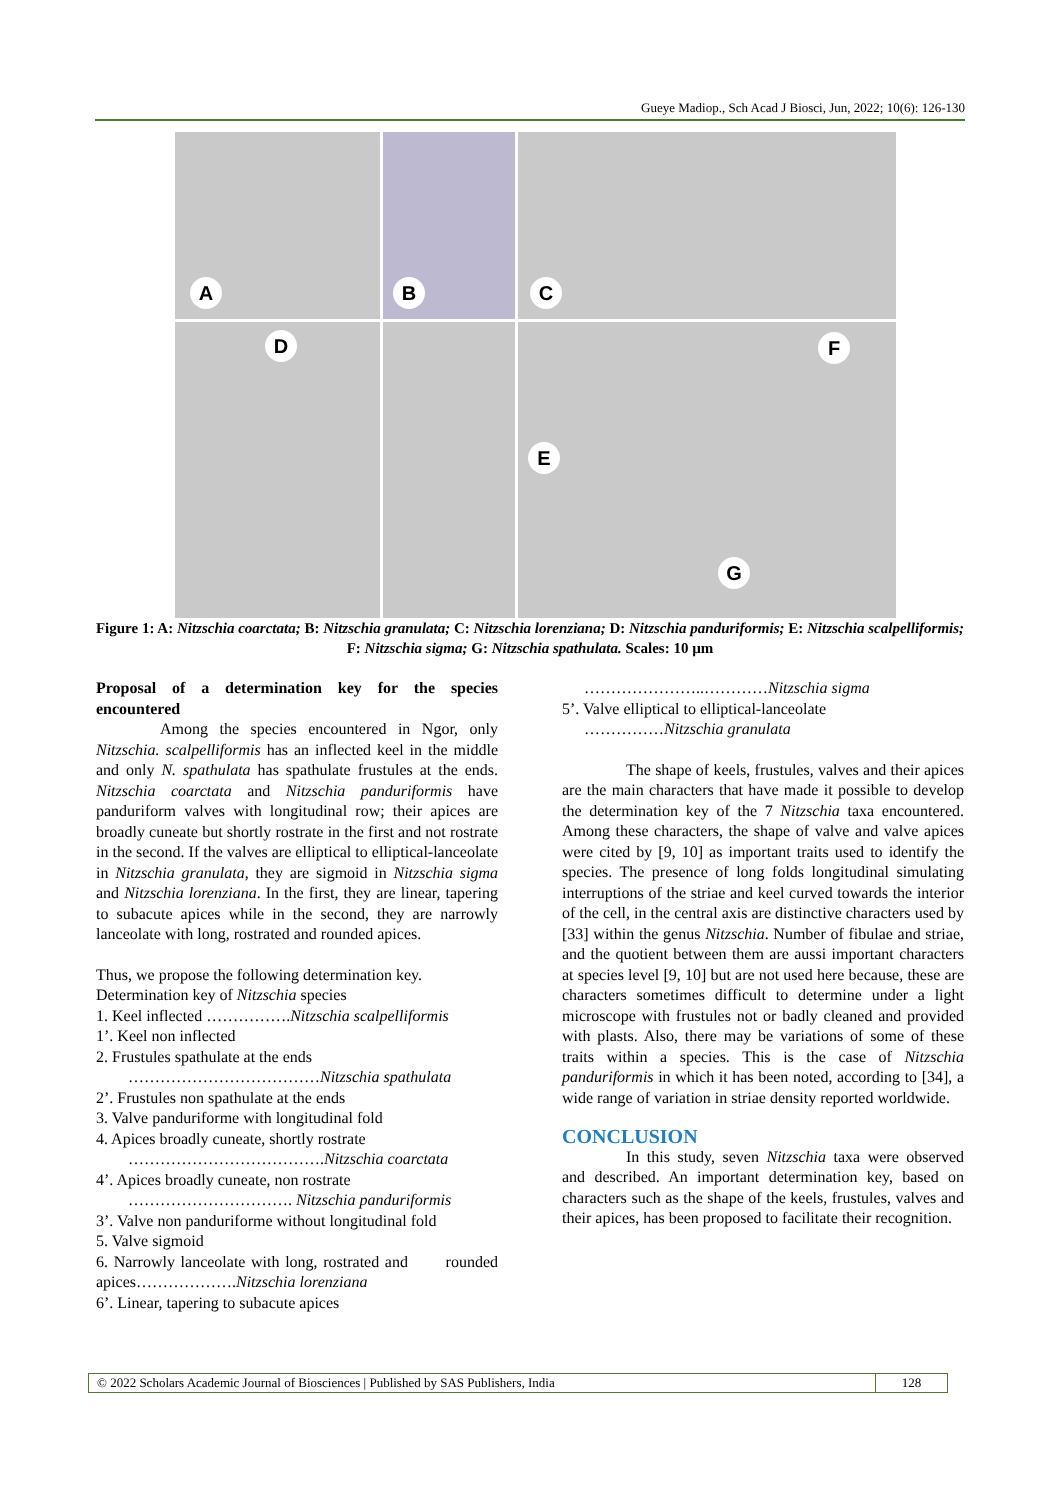Gueye Madiop., Sch Acad J Biosci, Jun, 2022; 10(6): 126-130
A
B
C
D
F
E
G
Figure 1: A: Nitzschia coarctata; B: Nitzschia granulata; C: Nitzschia lorenziana; D: Nitzschia panduriformis; E: Nitzschia scalpelliformis; F: Nitzschia sigma; G: Nitzschia spathulata. Scales: 10 µm
Proposal of a determination key for the species encountered
Among the species encountered in Ngor, only Nitzschia. scalpelliformis has an inflected keel in the middle and only N. spathulata has spathulate frustules at the ends. Nitzschia coarctata and Nitzschia panduriformis have panduriform valves with longitudinal row; their apices are broadly cuneate but shortly rostrate in the first and not rostrate in the second. If the valves are elliptical to elliptical-lanceolate in Nitzschia granulata, they are sigmoid in Nitzschia sigma and Nitzschia lorenziana. In the first, they are linear, tapering to subacute apices while in the second, they are narrowly lanceolate with long, rostrated and rounded apices.
Thus, we propose the following determination key.
Determination key of Nitzschia species
1. Keel inflected …………….Nitzschia scalpelliformis
1’. Keel non inflected
2. Frustules spathulate at the ends
………………………………Nitzschia spathulata
2’. Frustules non spathulate at the ends
3. Valve panduriforme with longitudinal fold
4. Apices broadly cuneate, shortly rostrate
……………………………….Nitzschia coarctata
4’. Apices broadly cuneate, non rostrate
…………………………. Nitzschia panduriformis
3’. Valve non panduriforme without longitudinal fold
5. Valve sigmoid
6. Narrowly lanceolate with long, rostrated and rounded apices……………….Nitzschia lorenziana
6’. Linear, tapering to subacute apices
…………………..…………Nitzschia sigma
5’. Valve elliptical to elliptical-lanceolate
……………Nitzschia granulata
The shape of keels, frustules, valves and their apices are the main characters that have made it possible to develop the determination key of the 7 Nitzschia taxa encountered. Among these characters, the shape of valve and valve apices were cited by [9, 10] as important traits used to identify the species. The presence of long folds longitudinal simulating interruptions of the striae and keel curved towards the interior of the cell, in the central axis are distinctive characters used by [33] within the genus Nitzschia. Number of fibulae and striae, and the quotient between them are aussi important characters at species level [9, 10] but are not used here because, these are characters sometimes difficult to determine under a light microscope with frustules not or badly cleaned and provided with plasts. Also, there may be variations of some of these traits within a species. This is the case of Nitzschia panduriformis in which it has been noted, according to [34], a wide range of variation in striae density reported worldwide.
CONCLUSION
In this study, seven Nitzschia taxa were observed and described. An important determination key, based on characters such as the shape of the keels, frustules, valves and their apices, has been proposed to facilitate their recognition.
© 2022 Scholars Academic Journal of Biosciences | Published by SAS Publishers, India 128